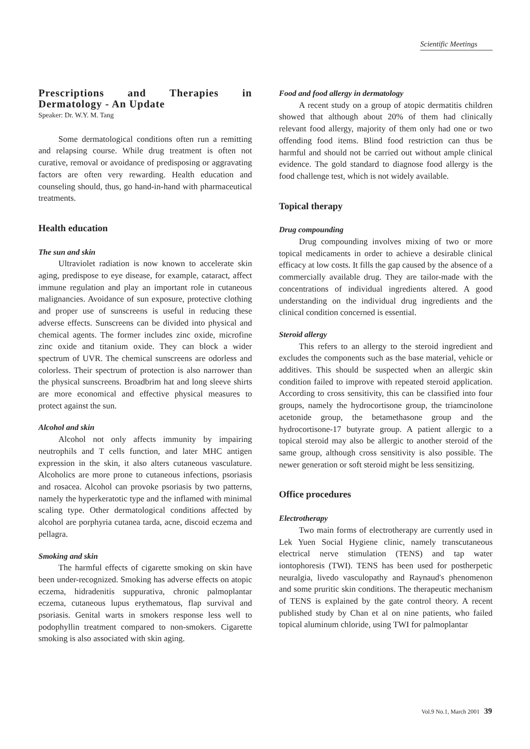Scientific Meetings
Prescriptions and Therapies in Dermatology - An Update
Speaker: Dr. W.Y. M. Tang
Some dermatological conditions often run a remitting and relapsing course. While drug treatment is often not curative, removal or avoidance of predisposing or aggravating factors are often very rewarding. Health education and counseling should, thus, go hand-in-hand with pharmaceutical treatments.
Health education
The sun and skin
Ultraviolet radiation is now known to accelerate skin aging, predispose to eye disease, for example, cataract, affect immune regulation and play an important role in cutaneous malignancies. Avoidance of sun exposure, protective clothing and proper use of sunscreens is useful in reducing these adverse effects. Sunscreens can be divided into physical and chemical agents. The former includes zinc oxide, microfine zinc oxide and titanium oxide. They can block a wider spectrum of UVR. The chemical sunscreens are odorless and colorless. Their spectrum of protection is also narrower than the physical sunscreens. Broadbrim hat and long sleeve shirts are more economical and effective physical measures to protect against the sun.
Alcohol and skin
Alcohol not only affects immunity by impairing neutrophils and T cells function, and later MHC antigen expression in the skin, it also alters cutaneous vasculature. Alcoholics are more prone to cutaneous infections, psoriasis and rosacea. Alcohol can provoke psoriasis by two patterns, namely the hyperkeratotic type and the inflamed with minimal scaling type. Other dermatological conditions affected by alcohol are porphyria cutanea tarda, acne, discoid eczema and pellagra.
Smoking and skin
The harmful effects of cigarette smoking on skin have been under-recognized. Smoking has adverse effects on atopic eczema, hidradenitis suppurativa, chronic palmoplantar eczema, cutaneous lupus erythematous, flap survival and psoriasis. Genital warts in smokers response less well to podophyllin treatment compared to non-smokers. Cigarette smoking is also associated with skin aging.
Food and food allergy in dermatology
A recent study on a group of atopic dermatitis children showed that although about 20% of them had clinically relevant food allergy, majority of them only had one or two offending food items. Blind food restriction can thus be harmful and should not be carried out without ample clinical evidence. The gold standard to diagnose food allergy is the food challenge test, which is not widely available.
Topical therapy
Drug compounding
Drug compounding involves mixing of two or more topical medicaments in order to achieve a desirable clinical efficacy at low costs. It fills the gap caused by the absence of a commercially available drug. They are tailor-made with the concentrations of individual ingredients altered. A good understanding on the individual drug ingredients and the clinical condition concerned is essential.
Steroid allergy
This refers to an allergy to the steroid ingredient and excludes the components such as the base material, vehicle or additives. This should be suspected when an allergic skin condition failed to improve with repeated steroid application. According to cross sensitivity, this can be classified into four groups, namely the hydrocortisone group, the triamcinolone acetonide group, the betamethasone group and the hydrocortisone-17 butyrate group. A patient allergic to a topical steroid may also be allergic to another steroid of the same group, although cross sensitivity is also possible. The newer generation or soft steroid might be less sensitizing.
Office procedures
Electrotherapy
Two main forms of electrotherapy are currently used in Lek Yuen Social Hygiene clinic, namely transcutaneous electrical nerve stimulation (TENS) and tap water iontophoresis (TWI). TENS has been used for postherpetic neuralgia, livedo vasculopathy and Raynaud's phenomenon and some pruritic skin conditions. The therapeutic mechanism of TENS is explained by the gate control theory. A recent published study by Chan et al on nine patients, who failed topical aluminum chloride, using TWI for palmoplantar
Vol.9 No.1, March 2001 39